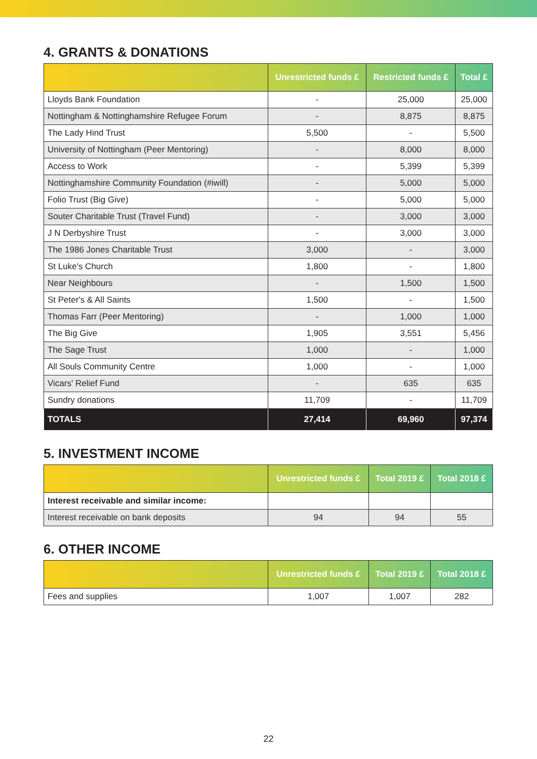4. GRANTS & DONATIONS
| | Unrestricted funds £ | Restricted funds £ | Total £ |
| --- | --- | --- | --- |
| Lloyds Bank Foundation | - | 25,000 | 25,000 |
| Nottingham & Nottinghamshire Refugee Forum | - | 8,875 | 8,875 |
| The Lady Hind Trust | 5,500 | - | 5,500 |
| University of Nottingham (Peer Mentoring) | - | 8,000 | 8,000 |
| Access to Work | - | 5,399 | 5,399 |
| Nottinghamshire Community Foundation (#iwill) | - | 5,000 | 5,000 |
| Folio Trust (Big Give) | - | 5,000 | 5,000 |
| Souter Charitable Trust (Travel Fund) | - | 3,000 | 3,000 |
| J N Derbyshire Trust | - | 3,000 | 3,000 |
| The 1986 Jones Charitable Trust | 3,000 | - | 3,000 |
| St Luke's Church | 1,800 | - | 1,800 |
| Near Neighbours | - | 1,500 | 1,500 |
| St Peter's & All Saints | 1,500 | - | 1,500 |
| Thomas Farr (Peer Mentoring) | - | 1,000 | 1,000 |
| The Big Give | 1,905 | 3,551 | 5,456 |
| The Sage Trust | 1,000 | - | 1,000 |
| All Souls Community Centre | 1,000 | - | 1,000 |
| Vicars' Relief Fund | - | 635 | 635 |
| Sundry donations | 11,709 | - | 11,709 |
| TOTALS | 27,414 | 69,960 | 97,374 |
5. INVESTMENT INCOME
| | Unrestricted funds £ | Total 2019 £ | Total 2018 £ |
| --- | --- | --- | --- |
| Interest receivable and similar income: | | | |
| Interest receivable on bank deposits | 94 | 94 | 55 |
6. OTHER INCOME
| | Unrestricted funds £ | Total 2019 £ | Total 2018 £ |
| --- | --- | --- | --- |
| Fees and supplies | 1,007 | 1,007 | 282 |
22